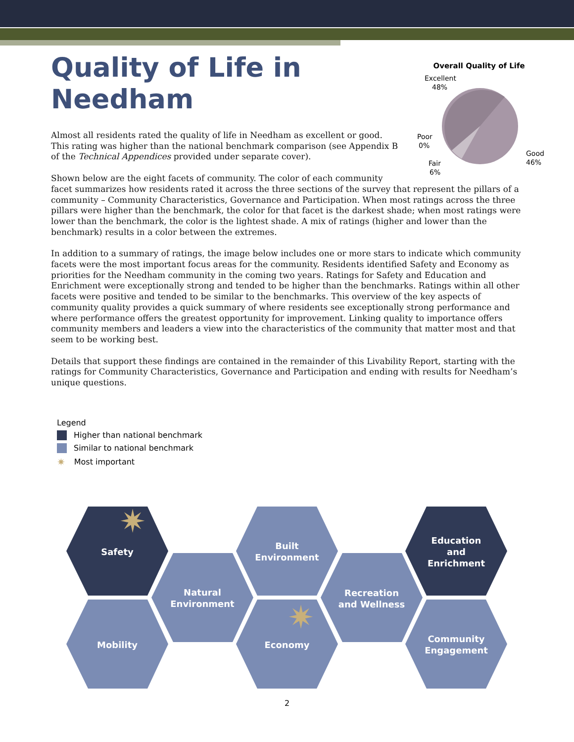Quality of Life in
Needham
Overall Quality of Life
Excellent
48%
Good
46%
Poor
0%
Fair
6%
Almost all residents rated the quality of life in Needham as excellent or good. This rating was higher than the national benchmark comparison (see Appendix B of the Technical Appendices provided under separate cover).
Shown below are the eight facets of community. The color of each community facet summarizes how residents rated it across the three sections of the survey that represent the pillars of a community – Community Characteristics, Governance and Participation. When most ratings across the three pillars were higher than the benchmark, the color for that facet is the darkest shade; when most ratings were lower than the benchmark, the color is the lightest shade. A mix of ratings (higher and lower than the benchmark) results in a color between the extremes.
In addition to a summary of ratings, the image below includes one or more stars to indicate which community facets were the most important focus areas for the community. Residents identified Safety and Economy as priorities for the Needham community in the coming two years. Ratings for Safety and Education and Enrichment were exceptionally strong and tended to be higher than the benchmarks. Ratings within all other facets were positive and tended to be similar to the benchmarks. This overview of the key aspects of community quality provides a quick summary of where residents see exceptionally strong performance and where performance offers the greatest opportunity for improvement. Linking quality to importance offers community members and leaders a view into the characteristics of the community that matter most and that seem to be working best.
Details that support these findings are contained in the remainder of this Livability Report, starting with the ratings for Community Characteristics, Governance and Participation and ending with results for Needham’s unique questions.
Legend
Higher than national benchmark
Similar to national benchmark
✷ Most important
✷
✷
Safety
Mobility
Natural
Environment
Built
Environment
Economy
Recreation
and Wellness
Education
and
Enrichment
Community
Engagement
2